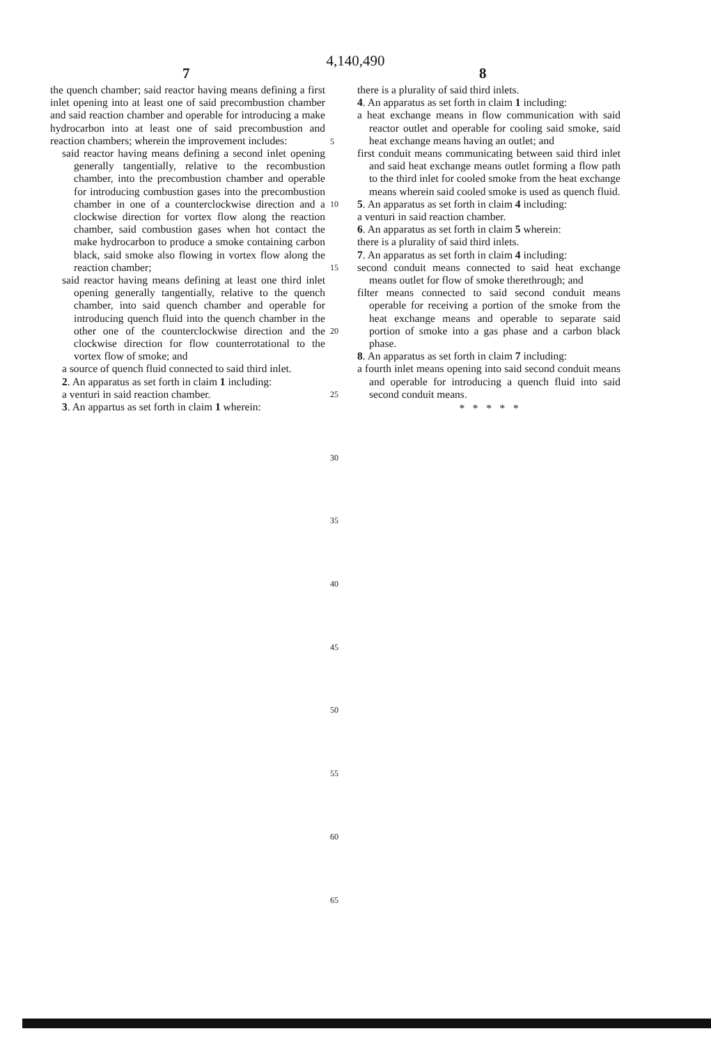4,140,490
7 8
the quench chamber; said reactor having means defining a first inlet opening into at least one of said precombustion chamber and said reaction chamber and operable for introducing a make hydrocarbon into at least one of said precombustion and reaction chambers; wherein the improvement includes:
said reactor having means defining a second inlet opening generally tangentially, relative to the recombustion chamber, into the precombustion chamber and operable for introducing combustion gases into the precombustion chamber in one of a counterclockwise direction and a clockwise direction for vortex flow along the reaction chamber, said combustion gases when hot contact the make hydrocarbon to produce a smoke containing carbon black, said smoke also flowing in vortex flow along the reaction chamber;
said reactor having means defining at least one third inlet opening generally tangentially, relative to the quench chamber, into said quench chamber and operable for introducing quench fluid into the quench chamber in the other one of the counterclockwise direction and the clockwise direction for flow counterrotational to the vortex flow of smoke; and
a source of quench fluid connected to said third inlet.
2. An apparatus as set forth in claim 1 including:
a venturi in said reaction chamber.
3. An appartus as set forth in claim 1 wherein:
5
10
15
20
25
30
35
40
45
50
55
60
65
there is a plurality of said third inlets.
4. An apparatus as set forth in claim 1 including:
a heat exchange means in flow communication with said reactor outlet and operable for cooling said smoke, said heat exchange means having an outlet; and
first conduit means communicating between said third inlet and said heat exchange means outlet forming a flow path to the third inlet for cooled smoke from the heat exchange means wherein said cooled smoke is used as quench fluid.
5. An apparatus as set forth in claim 4 including:
a venturi in said reaction chamber.
6. An apparatus as set forth in claim 5 wherein:
there is a plurality of said third inlets.
7. An apparatus as set forth in claim 4 including:
second conduit means connected to said heat exchange means outlet for flow of smoke therethrough; and
filter means connected to said second conduit means operable for receiving a portion of the smoke from the heat exchange means and operable to separate said portion of smoke into a gas phase and a carbon black phase.
8. An apparatus as set forth in claim 7 including:
a fourth inlet means opening into said second conduit means and operable for introducing a quench fluid into said second conduit means.
* * * * *